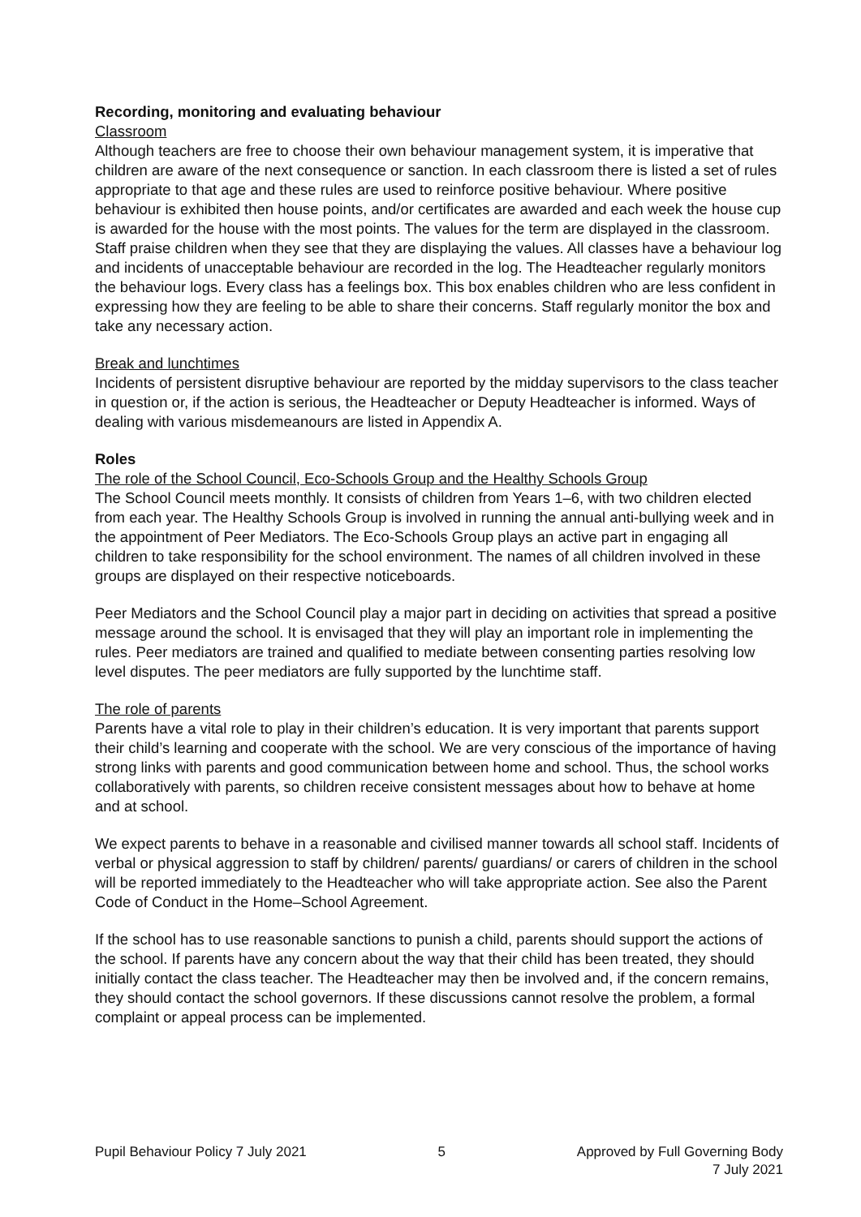Recording, monitoring and evaluating behaviour
Classroom
Although teachers are free to choose their own behaviour management system, it is imperative that children are aware of the next consequence or sanction. In each classroom there is listed a set of rules appropriate to that age and these rules are used to reinforce positive behaviour. Where positive behaviour is exhibited then house points, and/or certificates are awarded and each week the house cup is awarded for the house with the most points. The values for the term are displayed in the classroom. Staff praise children when they see that they are displaying the values. All classes have a behaviour log and incidents of unacceptable behaviour are recorded in the log. The Headteacher regularly monitors the behaviour logs. Every class has a feelings box. This box enables children who are less confident in expressing how they are feeling to be able to share their concerns. Staff regularly monitor the box and take any necessary action.
Break and lunchtimes
Incidents of persistent disruptive behaviour are reported by the midday supervisors to the class teacher in question or, if the action is serious, the Headteacher or Deputy Headteacher is informed. Ways of dealing with various misdemeanours are listed in Appendix A.
Roles
The role of the School Council, Eco-Schools Group and the Healthy Schools Group
The School Council meets monthly. It consists of children from Years 1–6, with two children elected from each year. The Healthy Schools Group is involved in running the annual anti-bullying week and in the appointment of Peer Mediators. The Eco-Schools Group plays an active part in engaging all children to take responsibility for the school environment. The names of all children involved in these groups are displayed on their respective noticeboards.
Peer Mediators and the School Council play a major part in deciding on activities that spread a positive message around the school. It is envisaged that they will play an important role in implementing the rules. Peer mediators are trained and qualified to mediate between consenting parties resolving low level disputes. The peer mediators are fully supported by the lunchtime staff.
The role of parents
Parents have a vital role to play in their children’s education. It is very important that parents support their child’s learning and cooperate with the school. We are very conscious of the importance of having strong links with parents and good communication between home and school. Thus, the school works collaboratively with parents, so children receive consistent messages about how to behave at home and at school.
We expect parents to behave in a reasonable and civilised manner towards all school staff. Incidents of verbal or physical aggression to staff by children/ parents/ guardians/ or carers of children in the school will be reported immediately to the Headteacher who will take appropriate action. See also the Parent Code of Conduct in the Home–School Agreement.
If the school has to use reasonable sanctions to punish a child, parents should support the actions of the school. If parents have any concern about the way that their child has been treated, they should initially contact the class teacher. The Headteacher may then be involved and, if the concern remains, they should contact the school governors. If these discussions cannot resolve the problem, a formal complaint or appeal process can be implemented.
Pupil Behaviour Policy 7 July 2021
5 Approved by Full Governing Body
7 July 2021